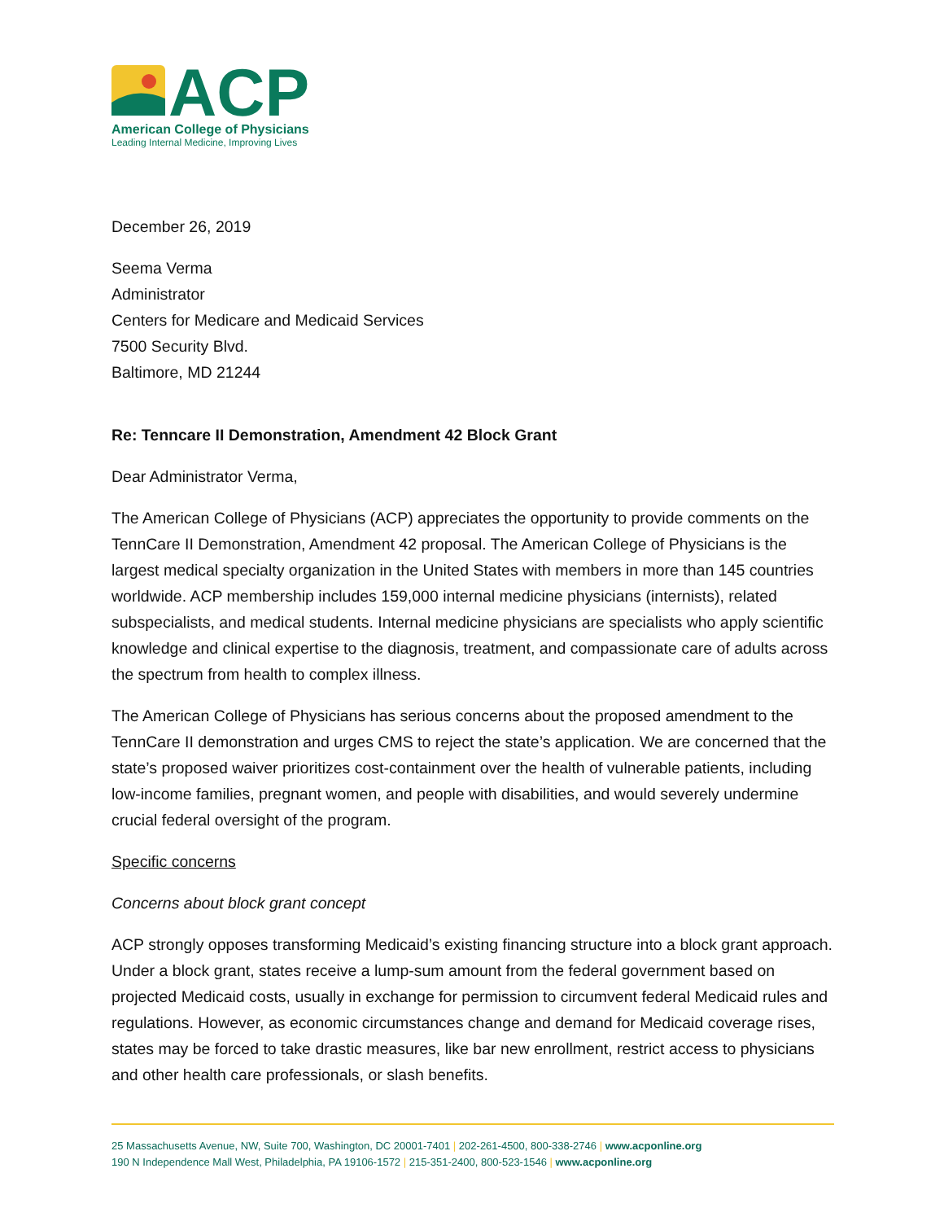ACP
American College of Physicians
Leading Internal Medicine, Improving Lives
December 26, 2019
Seema Verma
Administrator
Centers for Medicare and Medicaid Services
7500 Security Blvd.
Baltimore, MD 21244
Re: Tenncare II Demonstration, Amendment 42 Block Grant
Dear Administrator Verma,
The American College of Physicians (ACP) appreciates the opportunity to provide comments on the TennCare II Demonstration, Amendment 42 proposal. The American College of Physicians is the largest medical specialty organization in the United States with members in more than 145 countries worldwide. ACP membership includes 159,000 internal medicine physicians (internists), related subspecialists, and medical students. Internal medicine physicians are specialists who apply scientific knowledge and clinical expertise to the diagnosis, treatment, and compassionate care of adults across the spectrum from health to complex illness.
The American College of Physicians has serious concerns about the proposed amendment to the TennCare II demonstration and urges CMS to reject the state’s application. We are concerned that the state’s proposed waiver prioritizes cost-containment over the health of vulnerable patients, including low-income families, pregnant women, and people with disabilities, and would severely undermine crucial federal oversight of the program.
Specific concerns
Concerns about block grant concept
ACP strongly opposes transforming Medicaid’s existing financing structure into a block grant approach. Under a block grant, states receive a lump-sum amount from the federal government based on projected Medicaid costs, usually in exchange for permission to circumvent federal Medicaid rules and regulations. However, as economic circumstances change and demand for Medicaid coverage rises, states may be forced to take drastic measures, like bar new enrollment, restrict access to physicians and other health care professionals, or slash benefits.
25 Massachusetts Avenue, NW, Suite 700, Washington, DC 20001-7401 | 202-261-4500, 800-338-2746 | www.acponline.org
190 N Independence Mall West, Philadelphia, PA 19106-1572 | 215-351-2400, 800-523-1546 | www.acponline.org